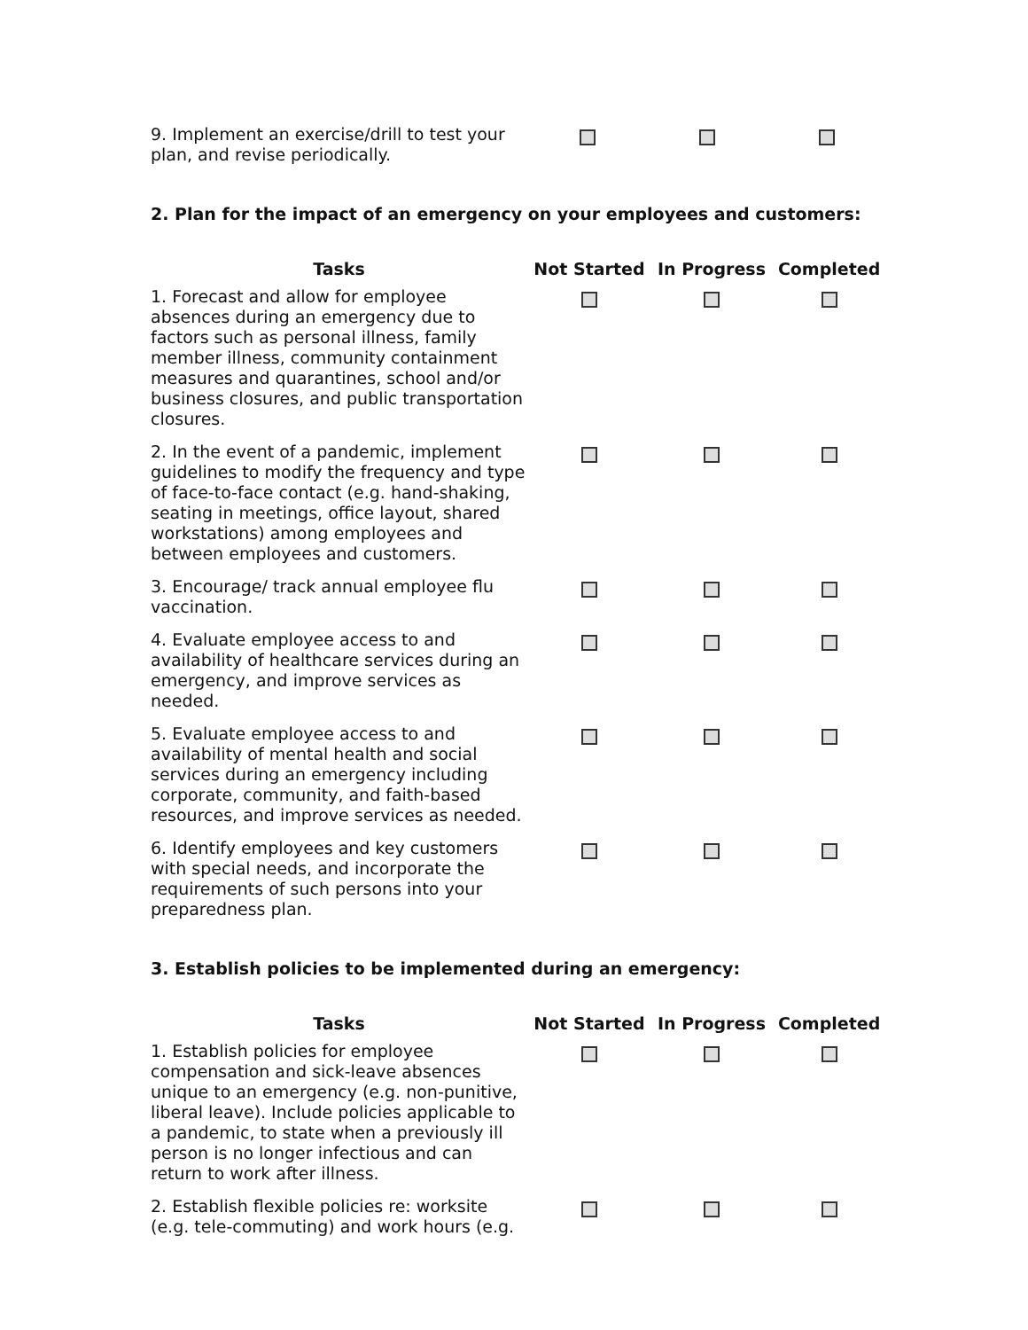| 9. Implement an exercise/drill to test your plan, and revise periodically. | | | |
2. Plan for the impact of an emergency on your employees and customers:
| Tasks | Not Started | In Progress | Completed |
| --- | --- | --- | --- |
| 1. Forecast and allow for employee absences during an emergency due to factors such as personal illness, family member illness, community containment measures and quarantines, school and/or business closures, and public transportation closures. | | | |
| 2. In the event of a pandemic, implement guidelines to modify the frequency and type of face-to-face contact (e.g. hand-shaking, seating in meetings, office layout, shared workstations) among employees and between employees and customers. | | | |
| 3. Encourage/ track annual employee flu vaccination. | | | |
| 4. Evaluate employee access to and availability of healthcare services during an emergency, and improve services as needed. | | | |
| 5. Evaluate employee access to and availability of mental health and social services during an emergency including corporate, community, and faith-based resources, and improve services as needed. | | | |
| 6. Identify employees and key customers with special needs, and incorporate the requirements of such persons into your preparedness plan. | | | |
3. Establish policies to be implemented during an emergency:
| Tasks | Not Started | In Progress | Completed |
| --- | --- | --- | --- |
| 1. Establish policies for employee compensation and sick-leave absences unique to an emergency (e.g. non-punitive, liberal leave). Include policies applicable to a pandemic, to state when a previously ill person is no longer infectious and can return to work after illness. | | | |
| 2. Establish flexible policies re: worksite (e.g. tele-commuting) and work hours (e.g. | | | |